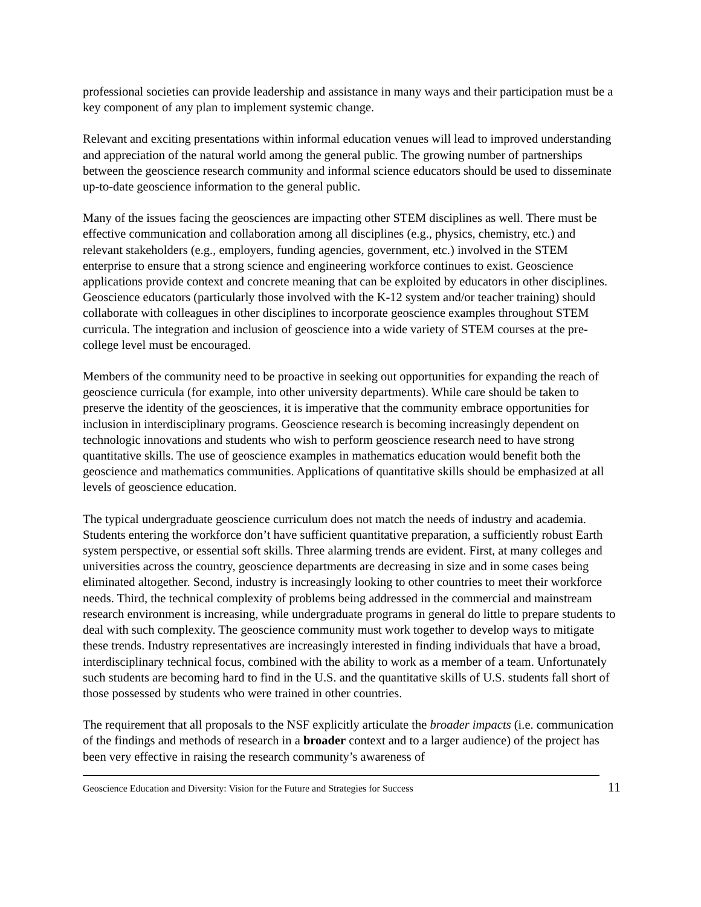professional societies can provide leadership and assistance in many ways and their participation must be a key component of any plan to implement systemic change.
Relevant and exciting presentations within informal education venues will lead to improved understanding and appreciation of the natural world among the general public. The growing number of partnerships between the geoscience research community and informal science educators should be used to disseminate up-to-date geoscience information to the general public.
Many of the issues facing the geosciences are impacting other STEM disciplines as well. There must be effective communication and collaboration among all disciplines (e.g., physics, chemistry, etc.) and relevant stakeholders (e.g., employers, funding agencies, government, etc.) involved in the STEM enterprise to ensure that a strong science and engineering workforce continues to exist. Geoscience applications provide context and concrete meaning that can be exploited by educators in other disciplines. Geoscience educators (particularly those involved with the K-12 system and/or teacher training) should collaborate with colleagues in other disciplines to incorporate geoscience examples throughout STEM curricula. The integration and inclusion of geoscience into a wide variety of STEM courses at the pre-college level must be encouraged.
Members of the community need to be proactive in seeking out opportunities for expanding the reach of geoscience curricula (for example, into other university departments). While care should be taken to preserve the identity of the geosciences, it is imperative that the community embrace opportunities for inclusion in interdisciplinary programs. Geoscience research is becoming increasingly dependent on technologic innovations and students who wish to perform geoscience research need to have strong quantitative skills. The use of geoscience examples in mathematics education would benefit both the geoscience and mathematics communities. Applications of quantitative skills should be emphasized at all levels of geoscience education.
The typical undergraduate geoscience curriculum does not match the needs of industry and academia. Students entering the workforce don’t have sufficient quantitative preparation, a sufficiently robust Earth system perspective, or essential soft skills. Three alarming trends are evident. First, at many colleges and universities across the country, geoscience departments are decreasing in size and in some cases being eliminated altogether. Second, industry is increasingly looking to other countries to meet their workforce needs. Third, the technical complexity of problems being addressed in the commercial and mainstream research environment is increasing, while undergraduate programs in general do little to prepare students to deal with such complexity. The geoscience community must work together to develop ways to mitigate these trends. Industry representatives are increasingly interested in finding individuals that have a broad, interdisciplinary technical focus, combined with the ability to work as a member of a team. Unfortunately such students are becoming hard to find in the U.S. and the quantitative skills of U.S. students fall short of those possessed by students who were trained in other countries.
The requirement that all proposals to the NSF explicitly articulate the broader impacts (i.e. communication of the findings and methods of research in a broader context and to a larger audience) of the project has been very effective in raising the research community’s awareness of
Geoscience Education and Diversity: Vision for the Future and Strategies for Success 11